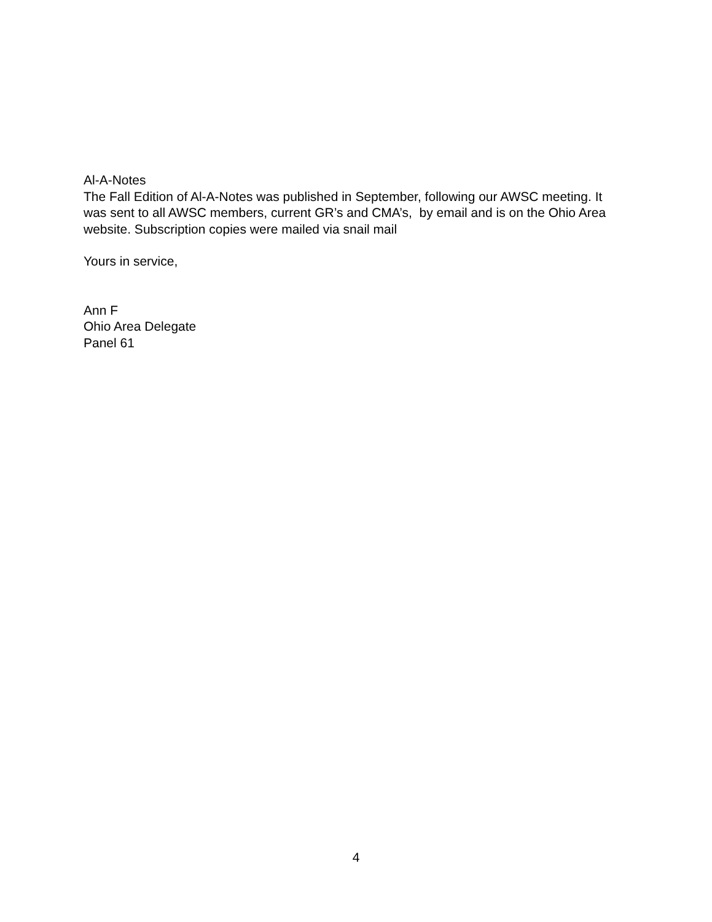Al-A-Notes
The Fall Edition of Al-A-Notes was published in September, following our AWSC meeting. It was sent to all AWSC members, current GR’s and CMA’s, by email and is on the Ohio Area website. Subscription copies were mailed via snail mail
Yours in service,
Ann F
Ohio Area Delegate
Panel 61
4